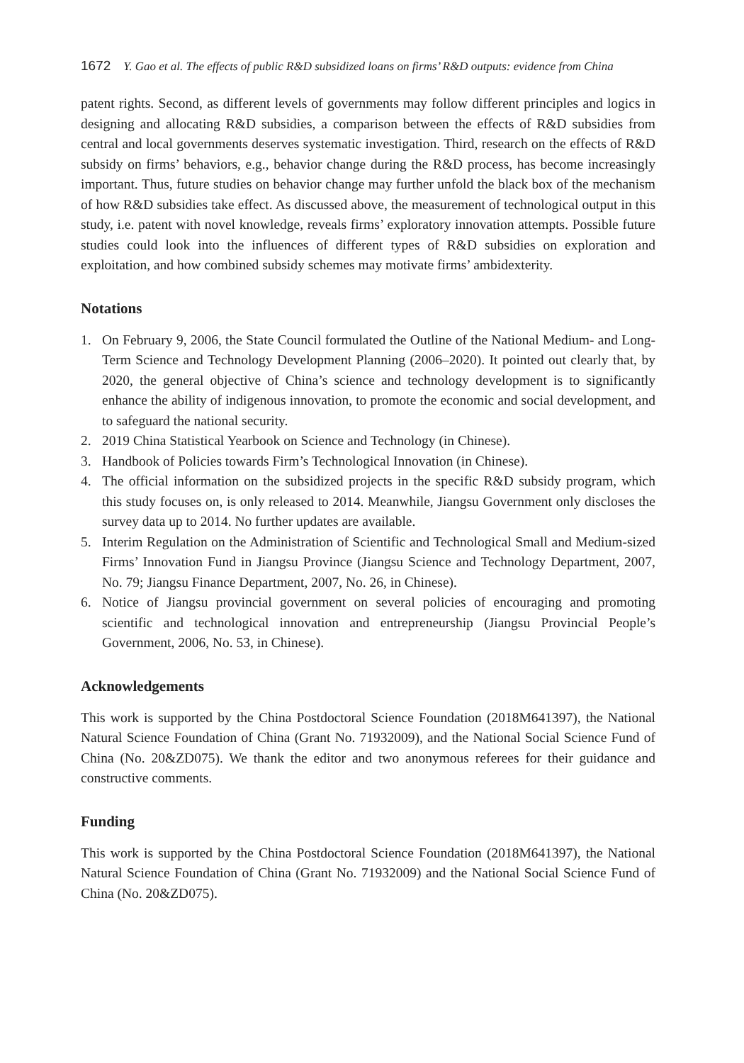1672 Y. Gao et al. The effects of public R&D subsidized loans on firms’ R&D outputs: evidence from China
patent rights. Second, as different levels of governments may follow different principles and logics in designing and allocating R&D subsidies, a comparison between the effects of R&D subsidies from central and local governments deserves systematic investigation. Third, research on the effects of R&D subsidy on firms’ behaviors, e.g., behavior change during the R&D process, has become increasingly important. Thus, future studies on behavior change may further unfold the black box of the mechanism of how R&D subsidies take effect. As discussed above, the measurement of technological output in this study, i.e. patent with novel knowledge, reveals firms’ exploratory innovation attempts. Possible future studies could look into the influences of different types of R&D subsidies on exploration and exploitation, and how combined subsidy schemes may motivate firms’ ambidexterity.
Notations
1. On February 9, 2006, the State Council formulated the Outline of the National Medium- and Long-Term Science and Technology Development Planning (2006–2020). It pointed out clearly that, by 2020, the general objective of China’s science and technology development is to significantly enhance the ability of indigenous innovation, to promote the economic and social development, and to safeguard the national security.
2. 2019 China Statistical Yearbook on Science and Technology (in Chinese).
3. Handbook of Policies towards Firm’s Technological Innovation (in Chinese).
4. The official information on the subsidized projects in the specific R&D subsidy program, which this study focuses on, is only released to 2014. Meanwhile, Jiangsu Government only discloses the survey data up to 2014. No further updates are available.
5. Interim Regulation on the Administration of Scientific and Technological Small and Medium-sized Firms’ Innovation Fund in Jiangsu Province (Jiangsu Science and Technology Department, 2007, No. 79; Jiangsu Finance Department, 2007, No. 26, in Chinese).
6. Notice of Jiangsu provincial government on several policies of encouraging and promoting scientific and technological innovation and entrepreneurship (Jiangsu Provincial People’s Government, 2006, No. 53, in Chinese).
Acknowledgements
This work is supported by the China Postdoctoral Science Foundation (2018M641397), the National Natural Science Foundation of China (Grant No. 71932009), and the National Social Science Fund of China (No. 20&ZD075). We thank the editor and two anonymous referees for their guidance and constructive comments.
Funding
This work is supported by the China Postdoctoral Science Foundation (2018M641397), the National Natural Science Foundation of China (Grant No. 71932009) and the National Social Science Fund of China (No. 20&ZD075).